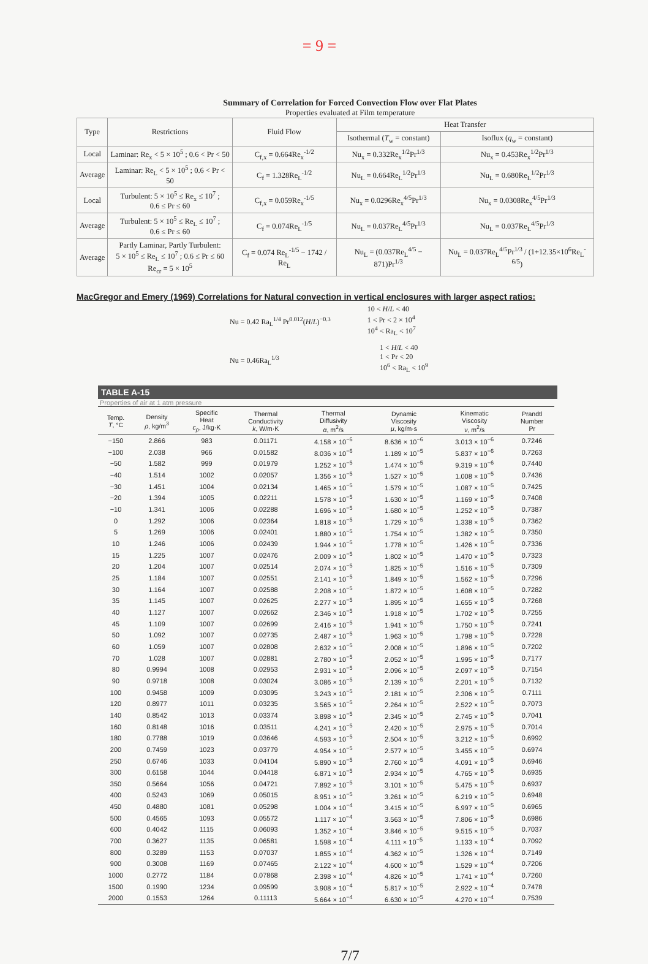= 9 =
Summary of Correlation for Forced Convection Flow over Flat Plates
Properties evaluated at Film temperature
| Type | Restrictions | Fluid Flow | Heat Transfer | |
| --- | --- | --- | --- | --- |
| | | | Isothermal ( T<sub>w</sub> = constant) | Isoflux ( q<sub>w</sub> = constant) |
| Local | Laminar: Re<sub>x</sub> < 5 × 10<sup>5</sup> ; 0.6 < Pr < 50 | C<sub>f,x</sub> = 0.664Re<sub>x</sub><sup>-1/2</sup> | Nu<sub>x</sub> = 0.332Re<sub>x</sub><sup>1/2</sup>Pr<sup>1/3</sup> | Nu<sub>x</sub> = 0.453Re<sub>x</sub><sup>1/2</sup>Pr<sup>1/3</sup> |
| Average | Laminar: Re<sub>L</sub> < 5 × 10<sup>5</sup> ; 0.6 < Pr < 50 | C<sub>f</sub> = 1.328Re<sub>L</sub><sup>-1/2</sup> | Nu<sub>L</sub> = 0.664Re<sub>L</sub><sup>1/2</sup>Pr<sup>1/3</sup> | Nu<sub>L</sub> = 0.680Re<sub>L</sub><sup>1/2</sup>Pr<sup>1/3</sup> |
| Local | Turbulent: 5 × 10<sup>5</sup> ≤ Re<sub>x</sub> ≤ 10<sup>7</sup> ; 0.6 ≤ Pr ≤ 60 | C<sub>f,x</sub> = 0.059Re<sub>x</sub><sup>-1/5</sup> | Nu<sub>x</sub> = 0.0296Re<sub>x</sub><sup>4/5</sup>Pr<sup>1/3</sup> | Nu<sub>x</sub> = 0.0308Re<sub>x</sub><sup>4/5</sup>Pr<sup>1/3</sup> |
| Average | Turbulent: 5 × 10<sup>5</sup> ≤ Re<sub>L</sub> ≤ 10<sup>7</sup> ; 0.6 ≤ Pr ≤ 60 | C<sub>f</sub> = 0.074Re<sub>L</sub><sup>-1/5</sup> | Nu<sub>L</sub> = 0.037Re<sub>L</sub><sup>4/5</sup>Pr<sup>1/3</sup> | Nu<sub>L</sub> = 0.037Re<sub>L</sub><sup>4/5</sup>Pr<sup>1/3</sup> |
| Average | Partly Laminar, Partly Turbulent: 5 × 10<sup>5</sup> ≤ Re<sub>L</sub> ≤ 10<sup>7</sup> ; 0.6 ≤ Pr ≤ 60 Re<sub>cr</sub> = 5 × 10<sup>5</sup> | C<sub>f</sub> = 0.074 Re<sub>L</sub><sup>-1/5</sup> − 1742 / Re<sub>L</sub> | Nu<sub>L</sub> = (0.037Re<sub>L</sub><sup>4/5</sup> − 871)Pr<sup>1/3</sup> | Nu<sub>L</sub> = 0.037Re<sub>L</sub><sup>4/5</sup>Pr<sup>1/3</sup> / (1+12.35×10<sup>6</sup>Re<sub>L</sub><sup>-6/5</sup>) |
MacGregor and Emery (1969) Correlations for Natural convection in vertical enclosures with larger aspect ratios:
Nu = 0.42 Ra<sub>L</sub><sup>1/4</sup> Pr<sup>0.012</sup>(H/L)<sup>−0.3</sup>
10 < H/L < 40
1 < Pr < 2 × 10<sup>4</sup>
10<sup>4</sup> < Ra<sub>L</sub> < 10<sup>7</sup>
Nu = 0.46Ra<sub>L</sub><sup>1/3</sup>
1 < H/L < 40
1 < Pr < 20
10<sup>6</sup> < Ra<sub>L</sub> < 10<sup>9</sup>
TABLE A-15
Properties of air at 1 atm pressure
| Temp. T , °C | Density ρ , kg/m<sup>3</sup> | Specific Heat c<sub>p</sub> , J/kg·K | Thermal Conductivity k , W/m·K | Thermal Diffusivity α , m<sup>2</sup>/s | Dynamic Viscosity μ , kg/m·s | Kinematic Viscosity ν , m<sup>2</sup>/s | Prandtl Number Pr |
| --- | --- | --- | --- | --- | --- | --- | --- |
| −150 | 2.866 | 983 | 0.01171 | 4.158 × 10<sup>−6</sup> | 8.636 × 10<sup>−6</sup> | 3.013 × 10<sup>−6</sup> | 0.7246 |
| −100 | 2.038 | 966 | 0.01582 | 8.036 × 10<sup>−6</sup> | 1.189 × 10<sup>−5</sup> | 5.837 × 10<sup>−6</sup> | 0.7263 |
| −50 | 1.582 | 999 | 0.01979 | 1.252 × 10<sup>−5</sup> | 1.474 × 10<sup>−5</sup> | 9.319 × 10<sup>−6</sup> | 0.7440 |
| −40 | 1.514 | 1002 | 0.02057 | 1.356 × 10<sup>−5</sup> | 1.527 × 10<sup>−5</sup> | 1.008 × 10<sup>−5</sup> | 0.7436 |
| −30 | 1.451 | 1004 | 0.02134 | 1.465 × 10<sup>−5</sup> | 1.579 × 10<sup>−5</sup> | 1.087 × 10<sup>−5</sup> | 0.7425 |
| −20 | 1.394 | 1005 | 0.02211 | 1.578 × 10<sup>−5</sup> | 1.630 × 10<sup>−5</sup> | 1.169 × 10<sup>−5</sup> | 0.7408 |
| −10 | 1.341 | 1006 | 0.02288 | 1.696 × 10<sup>−5</sup> | 1.680 × 10<sup>−5</sup> | 1.252 × 10<sup>−5</sup> | 0.7387 |
| 0 | 1.292 | 1006 | 0.02364 | 1.818 × 10<sup>−5</sup> | 1.729 × 10<sup>−5</sup> | 1.338 × 10<sup>−5</sup> | 0.7362 |
| 5 | 1.269 | 1006 | 0.02401 | 1.880 × 10<sup>−5</sup> | 1.754 × 10<sup>−5</sup> | 1.382 × 10<sup>−5</sup> | 0.7350 |
| 10 | 1.246 | 1006 | 0.02439 | 1.944 × 10<sup>−5</sup> | 1.778 × 10<sup>−5</sup> | 1.426 × 10<sup>−5</sup> | 0.7336 |
| 15 | 1.225 | 1007 | 0.02476 | 2.009 × 10<sup>−5</sup> | 1.802 × 10<sup>−5</sup> | 1.470 × 10<sup>−5</sup> | 0.7323 |
| 20 | 1.204 | 1007 | 0.02514 | 2.074 × 10<sup>−5</sup> | 1.825 × 10<sup>−5</sup> | 1.516 × 10<sup>−5</sup> | 0.7309 |
| 25 | 1.184 | 1007 | 0.02551 | 2.141 × 10<sup>−5</sup> | 1.849 × 10<sup>−5</sup> | 1.562 × 10<sup>−5</sup> | 0.7296 |
| 30 | 1.164 | 1007 | 0.02588 | 2.208 × 10<sup>−5</sup> | 1.872 × 10<sup>−5</sup> | 1.608 × 10<sup>−5</sup> | 0.7282 |
| 35 | 1.145 | 1007 | 0.02625 | 2.277 × 10<sup>−5</sup> | 1.895 × 10<sup>−5</sup> | 1.655 × 10<sup>−5</sup> | 0.7268 |
| 40 | 1.127 | 1007 | 0.02662 | 2.346 × 10<sup>−5</sup> | 1.918 × 10<sup>−5</sup> | 1.702 × 10<sup>−5</sup> | 0.7255 |
| 45 | 1.109 | 1007 | 0.02699 | 2.416 × 10<sup>−5</sup> | 1.941 × 10<sup>−5</sup> | 1.750 × 10<sup>−5</sup> | 0.7241 |
| 50 | 1.092 | 1007 | 0.02735 | 2.487 × 10<sup>−5</sup> | 1.963 × 10<sup>−5</sup> | 1.798 × 10<sup>−5</sup> | 0.7228 |
| 60 | 1.059 | 1007 | 0.02808 | 2.632 × 10<sup>−5</sup> | 2.008 × 10<sup>−5</sup> | 1.896 × 10<sup>−5</sup> | 0.7202 |
| 70 | 1.028 | 1007 | 0.02881 | 2.780 × 10<sup>−5</sup> | 2.052 × 10<sup>−5</sup> | 1.995 × 10<sup>−5</sup> | 0.7177 |
| 80 | 0.9994 | 1008 | 0.02953 | 2.931 × 10<sup>−5</sup> | 2.096 × 10<sup>−5</sup> | 2.097 × 10<sup>−5</sup> | 0.7154 |
| 90 | 0.9718 | 1008 | 0.03024 | 3.086 × 10<sup>−5</sup> | 2.139 × 10<sup>−5</sup> | 2.201 × 10<sup>−5</sup> | 0.7132 |
| 100 | 0.9458 | 1009 | 0.03095 | 3.243 × 10<sup>−5</sup> | 2.181 × 10<sup>−5</sup> | 2.306 × 10<sup>−5</sup> | 0.7111 |
| 120 | 0.8977 | 1011 | 0.03235 | 3.565 × 10<sup>−5</sup> | 2.264 × 10<sup>−5</sup> | 2.522 × 10<sup>−5</sup> | 0.7073 |
| 140 | 0.8542 | 1013 | 0.03374 | 3.898 × 10<sup>−5</sup> | 2.345 × 10<sup>−5</sup> | 2.745 × 10<sup>−5</sup> | 0.7041 |
| 160 | 0.8148 | 1016 | 0.03511 | 4.241 × 10<sup>−5</sup> | 2.420 × 10<sup>−5</sup> | 2.975 × 10<sup>−5</sup> | 0.7014 |
| 180 | 0.7788 | 1019 | 0.03646 | 4.593 × 10<sup>−5</sup> | 2.504 × 10<sup>−5</sup> | 3.212 × 10<sup>−5</sup> | 0.6992 |
| 200 | 0.7459 | 1023 | 0.03779 | 4.954 × 10<sup>−5</sup> | 2.577 × 10<sup>−5</sup> | 3.455 × 10<sup>−5</sup> | 0.6974 |
| 250 | 0.6746 | 1033 | 0.04104 | 5.890 × 10<sup>−5</sup> | 2.760 × 10<sup>−5</sup> | 4.091 × 10<sup>−5</sup> | 0.6946 |
| 300 | 0.6158 | 1044 | 0.04418 | 6.871 × 10<sup>−5</sup> | 2.934 × 10<sup>−5</sup> | 4.765 × 10<sup>−5</sup> | 0.6935 |
| 350 | 0.5664 | 1056 | 0.04721 | 7.892 × 10<sup>−5</sup> | 3.101 × 10<sup>−5</sup> | 5.475 × 10<sup>−5</sup> | 0.6937 |
| 400 | 0.5243 | 1069 | 0.05015 | 8.951 × 10<sup>−5</sup> | 3.261 × 10<sup>−5</sup> | 6.219 × 10<sup>−5</sup> | 0.6948 |
| 450 | 0.4880 | 1081 | 0.05298 | 1.004 × 10<sup>−4</sup> | 3.415 × 10<sup>−5</sup> | 6.997 × 10<sup>−5</sup> | 0.6965 |
| 500 | 0.4565 | 1093 | 0.05572 | 1.117 × 10<sup>−4</sup> | 3.563 × 10<sup>−5</sup> | 7.806 × 10<sup>−5</sup> | 0.6986 |
| 600 | 0.4042 | 1115 | 0.06093 | 1.352 × 10<sup>−4</sup> | 3.846 × 10<sup>−5</sup> | 9.515 × 10<sup>−5</sup> | 0.7037 |
| 700 | 0.3627 | 1135 | 0.06581 | 1.598 × 10<sup>−4</sup> | 4.111 × 10<sup>−5</sup> | 1.133 × 10<sup>−4</sup> | 0.7092 |
| 800 | 0.3289 | 1153 | 0.07037 | 1.855 × 10<sup>−4</sup> | 4.362 × 10<sup>−5</sup> | 1.326 × 10<sup>−4</sup> | 0.7149 |
| 900 | 0.3008 | 1169 | 0.07465 | 2.122 × 10<sup>−4</sup> | 4.600 × 10<sup>−5</sup> | 1.529 × 10<sup>−4</sup> | 0.7206 |
| 1000 | 0.2772 | 1184 | 0.07868 | 2.398 × 10<sup>−4</sup> | 4.826 × 10<sup>−5</sup> | 1.741 × 10<sup>−4</sup> | 0.7260 |
| 1500 | 0.1990 | 1234 | 0.09599 | 3.908 × 10<sup>−4</sup> | 5.817 × 10<sup>−5</sup> | 2.922 × 10<sup>−4</sup> | 0.7478 |
| 2000 | 0.1553 | 1264 | 0.11113 | 5.664 × 10<sup>−4</sup> | 6.630 × 10<sup>−5</sup> | 4.270 × 10<sup>−4</sup> | 0.7539 |
7/7